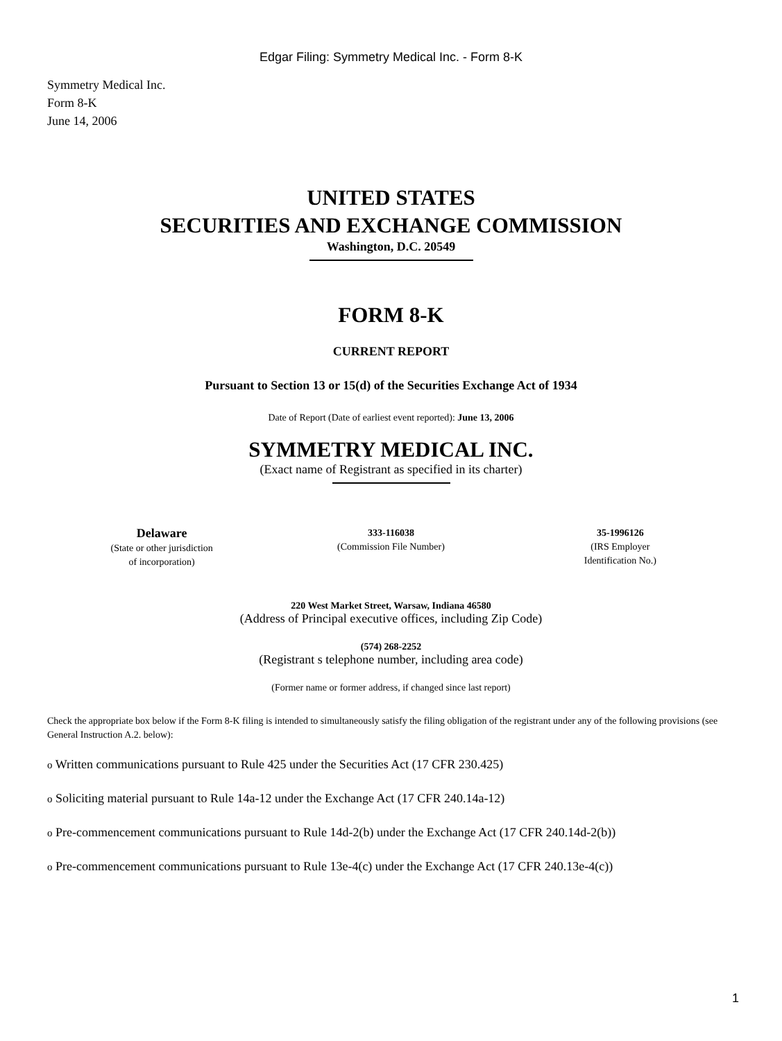Edgar Filing: Symmetry Medical Inc. - Form 8-K
Symmetry Medical Inc.
Form 8-K
June 14, 2006
UNITED STATES
SECURITIES AND EXCHANGE COMMISSION
Washington, D.C. 20549
FORM 8-K
CURRENT REPORT
Pursuant to Section 13 or 15(d) of the Securities Exchange Act of 1934
Date of Report (Date of earliest event reported): June 13, 2006
SYMMETRY MEDICAL INC.
(Exact name of Registrant as specified in its charter)
| Delaware (State or other jurisdiction of incorporation) | 333-116038 (Commission File Number) | 35-1996126 (IRS Employer Identification No.) |
220 West Market Street, Warsaw, Indiana 46580
(Address of Principal executive offices, including Zip Code)
(574) 268-2252
(Registrant s telephone number, including area code)
(Former name or former address, if changed since last report)
Check the appropriate box below if the Form 8-K filing is intended to simultaneously satisfy the filing obligation of the registrant under any of the following provisions (see General Instruction A.2. below):
o Written communications pursuant to Rule 425 under the Securities Act (17 CFR 230.425)
o Soliciting material pursuant to Rule 14a-12 under the Exchange Act (17 CFR 240.14a-12)
o Pre-commencement communications pursuant to Rule 14d-2(b) under the Exchange Act (17 CFR 240.14d-2(b))
o Pre-commencement communications pursuant to Rule 13e-4(c) under the Exchange Act (17 CFR 240.13e-4(c))
1